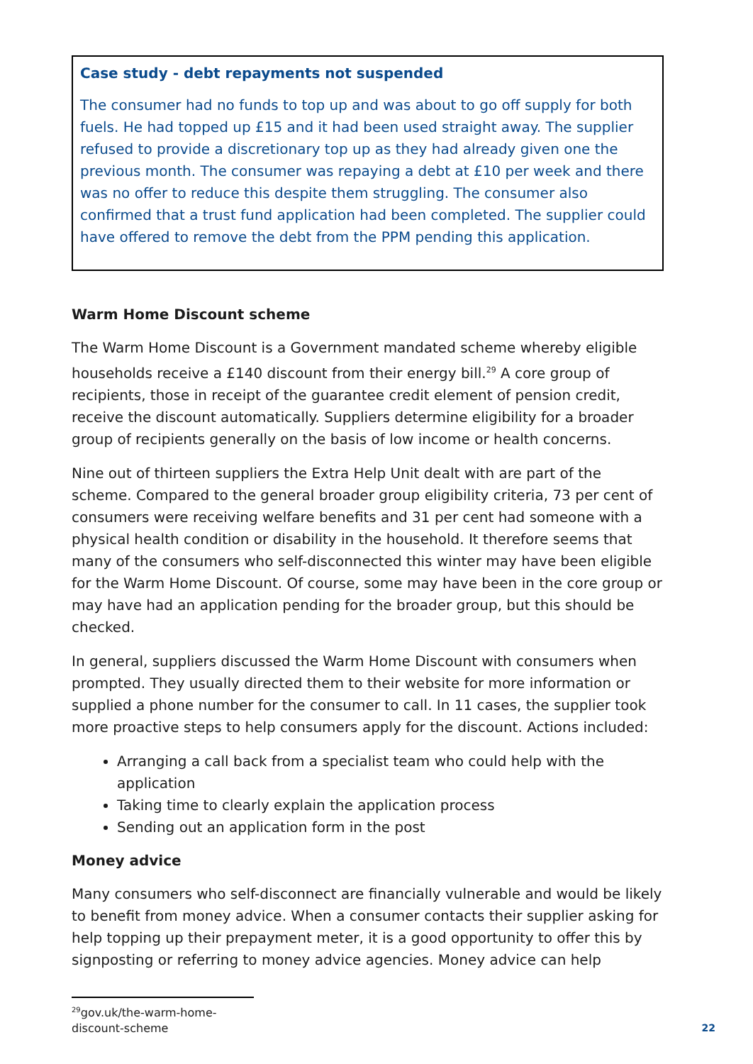Case study - debt repayments not suspended
The consumer had no funds to top up and was about to go off supply for both fuels. He had topped up £15 and it had been used straight away. The supplier refused to provide a discretionary top up as they had already given one the previous month. The consumer was repaying a debt at £10 per week and there was no offer to reduce this despite them struggling. The consumer also confirmed that a trust fund application had been completed. The supplier could have offered to remove the debt from the PPM pending this application.
Warm Home Discount scheme
The Warm Home Discount is a Government mandated scheme whereby eligible households receive a £140 discount from their energy bill.<sup>29</sup> A core group of recipients, those in receipt of the guarantee credit element of pension credit, receive the discount automatically. Suppliers determine eligibility for a broader group of recipients generally on the basis of low income or health concerns.
Nine out of thirteen suppliers the Extra Help Unit dealt with are part of the scheme. Compared to the general broader group eligibility criteria, 73 per cent of consumers were receiving welfare benefits and 31 per cent had someone with a physical health condition or disability in the household. It therefore seems that many of the consumers who self-disconnected this winter may have been eligible for the Warm Home Discount. Of course, some may have been in the core group or may have had an application pending for the broader group, but this should be checked.
In general, suppliers discussed the Warm Home Discount with consumers when prompted. They usually directed them to their website for more information or supplied a phone number for the consumer to call. In 11 cases, the supplier took more proactive steps to help consumers apply for the discount. Actions included:
Arranging a call back from a specialist team who could help with the application
Taking time to clearly explain the application process
Sending out an application form in the post
Money advice
Many consumers who self-disconnect are financially vulnerable and would be likely to benefit from money advice. When a consumer contacts their supplier asking for help topping up their prepayment meter, it is a good opportunity to offer this by signposting or referring to money advice agencies. Money advice can help
<sup>29</sup> gov.uk/the-warm-home-discount-scheme
22